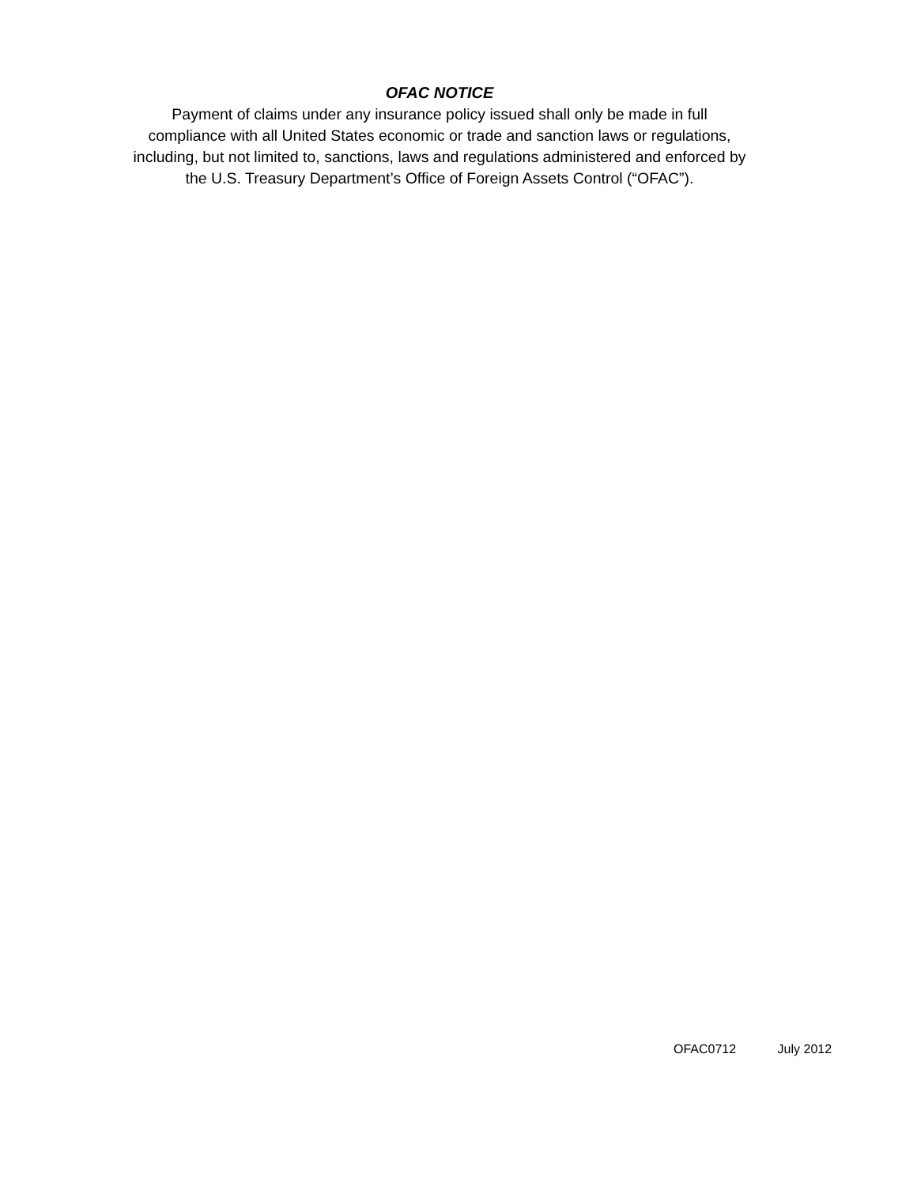OFAC NOTICE
Payment of claims under any insurance policy issued shall only be made in full
compliance with all United States economic or trade and sanction laws or regulations,
including, but not limited to, sanctions, laws and regulations administered and enforced by
the U.S. Treasury Department’s Office of Foreign Assets Control (“OFAC”).
OFAC0712 July 2012